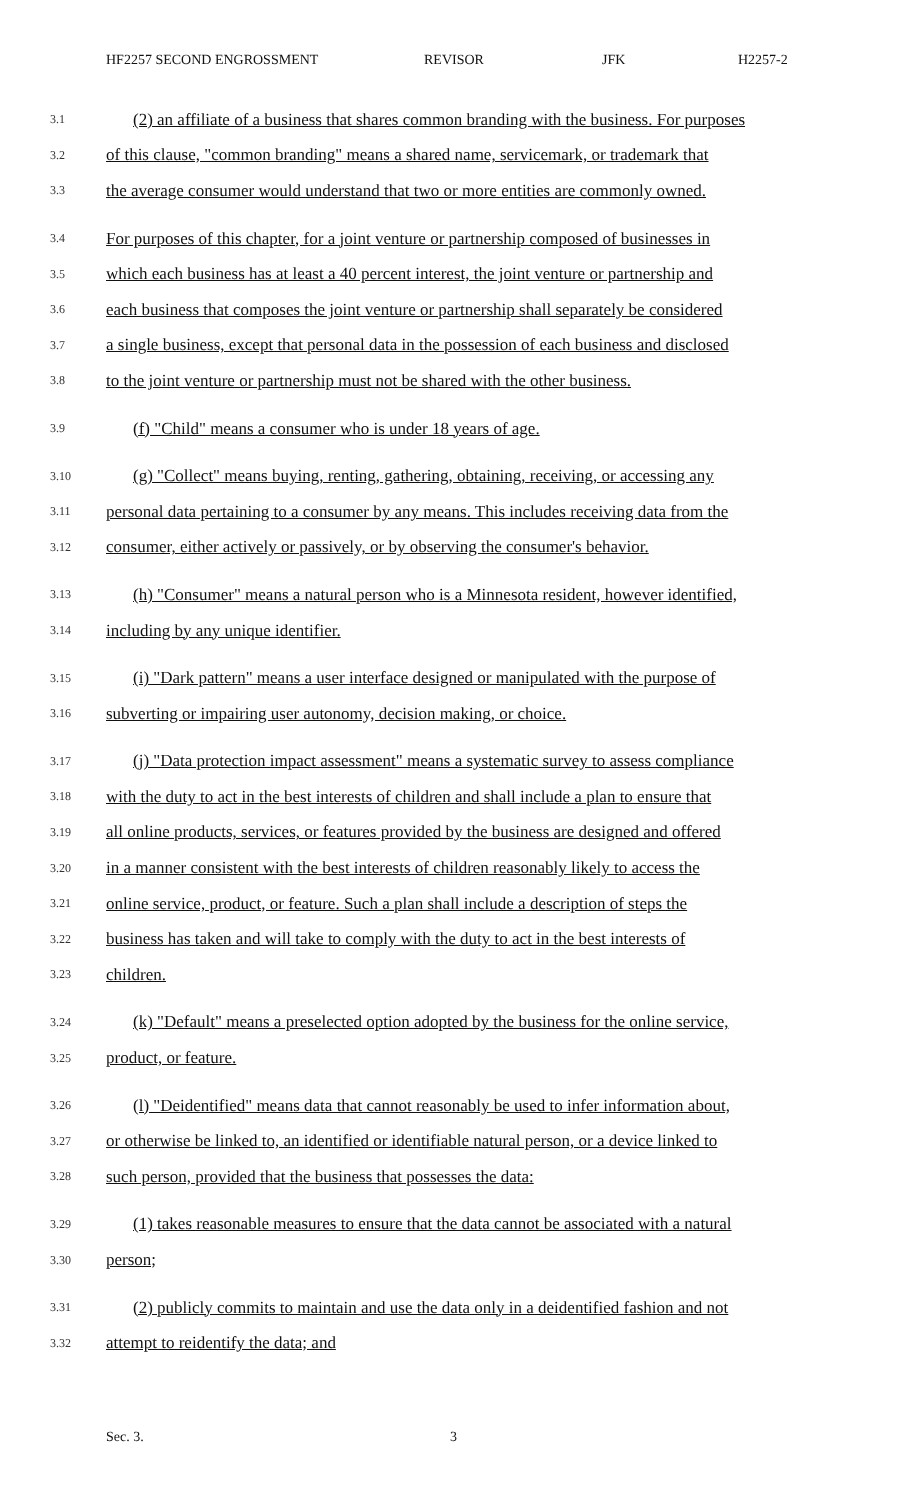HF2257 SECOND ENGROSSMENT REVISOR JFK H2257-2
3.1 (2) an affiliate of a business that shares common branding with the business. For purposes
3.2 of this clause, "common branding" means a shared name, servicemark, or trademark that
3.3 the average consumer would understand that two or more entities are commonly owned.
3.4 For purposes of this chapter, for a joint venture or partnership composed of businesses in
3.5 which each business has at least a 40 percent interest, the joint venture or partnership and
3.6 each business that composes the joint venture or partnership shall separately be considered
3.7 a single business, except that personal data in the possession of each business and disclosed
3.8 to the joint venture or partnership must not be shared with the other business.
3.9 (f) "Child" means a consumer who is under 18 years of age.
3.10 (g) "Collect" means buying, renting, gathering, obtaining, receiving, or accessing any
3.11 personal data pertaining to a consumer by any means. This includes receiving data from the
3.12 consumer, either actively or passively, or by observing the consumer's behavior.
3.13 (h) "Consumer" means a natural person who is a Minnesota resident, however identified,
3.14 including by any unique identifier.
3.15 (i) "Dark pattern" means a user interface designed or manipulated with the purpose of
3.16 subverting or impairing user autonomy, decision making, or choice.
3.17 (j) "Data protection impact assessment" means a systematic survey to assess compliance
3.18 with the duty to act in the best interests of children and shall include a plan to ensure that
3.19 all online products, services, or features provided by the business are designed and offered
3.20 in a manner consistent with the best interests of children reasonably likely to access the
3.21 online service, product, or feature. Such a plan shall include a description of steps the
3.22 business has taken and will take to comply with the duty to act in the best interests of
3.23 children.
3.24 (k) "Default" means a preselected option adopted by the business for the online service,
3.25 product, or feature.
3.26 (l) "Deidentified" means data that cannot reasonably be used to infer information about,
3.27 or otherwise be linked to, an identified or identifiable natural person, or a device linked to
3.28 such person, provided that the business that possesses the data:
3.29 (1) takes reasonable measures to ensure that the data cannot be associated with a natural
3.30 person;
3.31 (2) publicly commits to maintain and use the data only in a deidentified fashion and not
3.32 attempt to reidentify the data; and
Sec. 3. 3